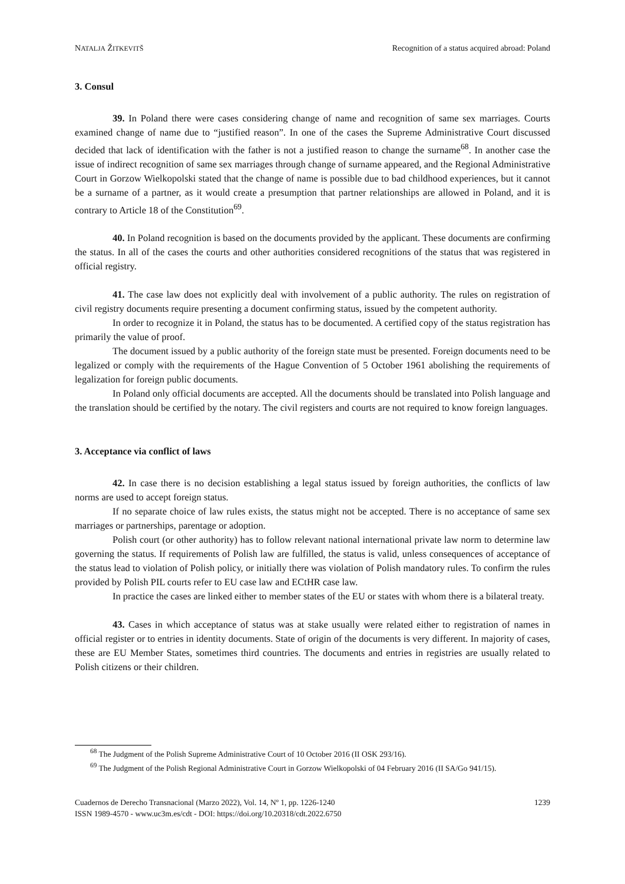NATALJA ŽITKEVITŠ Recognition of a status acquired abroad: Poland
3. Consul
39. In Poland there were cases considering change of name and recognition of same sex marriages. Courts examined change of name due to “justified reason”. In one of the cases the Supreme Administrative Court discussed decided that lack of identification with the father is not a justified reason to change the surname<sup>68</sup>. In another case the issue of indirect recognition of same sex marriages through change of surname appeared, and the Regional Administrative Court in Gorzow Wielkopolski stated that the change of name is possible due to bad childhood experiences, but it cannot be a surname of a partner, as it would create a presumption that partner relationships are allowed in Poland, and it is contrary to Article 18 of the Constitution<sup>69</sup>.
40. In Poland recognition is based on the documents provided by the applicant. These documents are confirming the status. In all of the cases the courts and other authorities considered recognitions of the status that was registered in official registry.
41. The case law does not explicitly deal with involvement of a public authority. The rules on registration of civil registry documents require presenting a document confirming status, issued by the competent authority.
In order to recognize it in Poland, the status has to be documented. A certified copy of the status registration has primarily the value of proof.
The document issued by a public authority of the foreign state must be presented. Foreign documents need to be legalized or comply with the requirements of the Hague Convention of 5 October 1961 abolishing the requirements of legalization for foreign public documents.
In Poland only official documents are accepted. All the documents should be translated into Polish language and the translation should be certified by the notary. The civil registers and courts are not required to know foreign languages.
3. Acceptance via conflict of laws
42. In case there is no decision establishing a legal status issued by foreign authorities, the conflicts of law norms are used to accept foreign status.
If no separate choice of law rules exists, the status might not be accepted. There is no acceptance of same sex marriages or partnerships, parentage or adoption.
Polish court (or other authority) has to follow relevant national international private law norm to determine law governing the status. If requirements of Polish law are fulfilled, the status is valid, unless consequences of acceptance of the status lead to violation of Polish policy, or initially there was violation of Polish mandatory rules. To confirm the rules provided by Polish PIL courts refer to EU case law and ECtHR case law.
In practice the cases are linked either to member states of the EU or states with whom there is a bilateral treaty.
43. Cases in which acceptance of status was at stake usually were related either to registration of names in official register or to entries in identity documents. State of origin of the documents is very different. In majority of cases, these are EU Member States, sometimes third countries. The documents and entries in registries are usually related to Polish citizens or their children.
<sup>68</sup> The Judgment of the Polish Supreme Administrative Court of 10 October 2016 (II OSK 293/16).
<sup>69</sup> The Judgment of the Polish Regional Administrative Court in Gorzow Wielkopolski of 04 February 2016 (II SA/Go 941/15).
Cuadernos de Derecho Transnacional (Marzo 2022), Vol. 14, Nº 1, pp. 1226-1240
ISSN 1989-4570 - www.uc3m.es/cdt - DOI: https://doi.org/10.20318/cdt.2022.6750
1239